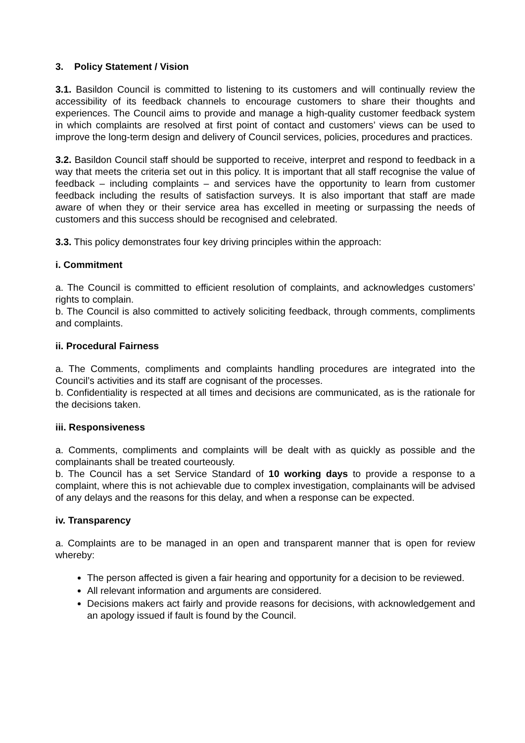3. Policy Statement / Vision
3.1. Basildon Council is committed to listening to its customers and will continually review the accessibility of its feedback channels to encourage customers to share their thoughts and experiences. The Council aims to provide and manage a high-quality customer feedback system in which complaints are resolved at first point of contact and customers’ views can be used to improve the long-term design and delivery of Council services, policies, procedures and practices.
3.2. Basildon Council staff should be supported to receive, interpret and respond to feedback in a way that meets the criteria set out in this policy. It is important that all staff recognise the value of feedback – including complaints – and services have the opportunity to learn from customer feedback including the results of satisfaction surveys. It is also important that staff are made aware of when they or their service area has excelled in meeting or surpassing the needs of customers and this success should be recognised and celebrated.
3.3. This policy demonstrates four key driving principles within the approach:
i. Commitment
a. The Council is committed to efficient resolution of complaints, and acknowledges customers’ rights to complain.
b. The Council is also committed to actively soliciting feedback, through comments, compliments and complaints.
ii. Procedural Fairness
a. The Comments, compliments and complaints handling procedures are integrated into the Council’s activities and its staff are cognisant of the processes.
b. Confidentiality is respected at all times and decisions are communicated, as is the rationale for the decisions taken.
iii. Responsiveness
a. Comments, compliments and complaints will be dealt with as quickly as possible and the complainants shall be treated courteously.
b. The Council has a set Service Standard of 10 working days to provide a response to a complaint, where this is not achievable due to complex investigation, complainants will be advised of any delays and the reasons for this delay, and when a response can be expected.
iv. Transparency
a. Complaints are to be managed in an open and transparent manner that is open for review whereby:
The person affected is given a fair hearing and opportunity for a decision to be reviewed.
All relevant information and arguments are considered.
Decisions makers act fairly and provide reasons for decisions, with acknowledgement and an apology issued if fault is found by the Council.